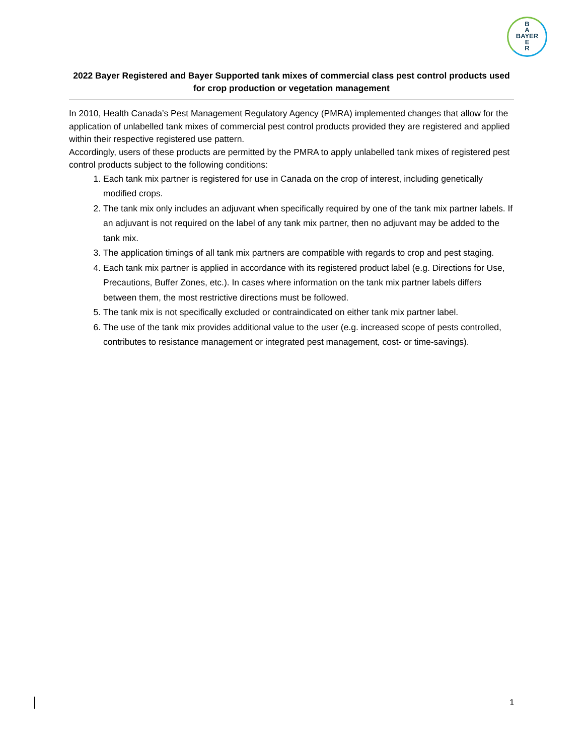B
A
BAYER
E
R
2022 Bayer Registered and Bayer Supported tank mixes of commercial class pest control products used for crop production or vegetation management
In 2010, Health Canada’s Pest Management Regulatory Agency (PMRA) implemented changes that allow for the application of unlabelled tank mixes of commercial pest control products provided they are registered and applied within their respective registered use pattern.
Accordingly, users of these products are permitted by the PMRA to apply unlabelled tank mixes of registered pest control products subject to the following conditions:
1. Each tank mix partner is registered for use in Canada on the crop of interest, including genetically modified crops.
2. The tank mix only includes an adjuvant when specifically required by one of the tank mix partner labels. If an adjuvant is not required on the label of any tank mix partner, then no adjuvant may be added to the tank mix.
3. The application timings of all tank mix partners are compatible with regards to crop and pest staging.
4. Each tank mix partner is applied in accordance with its registered product label (e.g. Directions for Use, Precautions, Buffer Zones, etc.). In cases where information on the tank mix partner labels differs between them, the most restrictive directions must be followed.
5. The tank mix is not specifically excluded or contraindicated on either tank mix partner label.
6. The use of the tank mix provides additional value to the user (e.g. increased scope of pests controlled, contributes to resistance management or integrated pest management, cost- or time-savings).
1